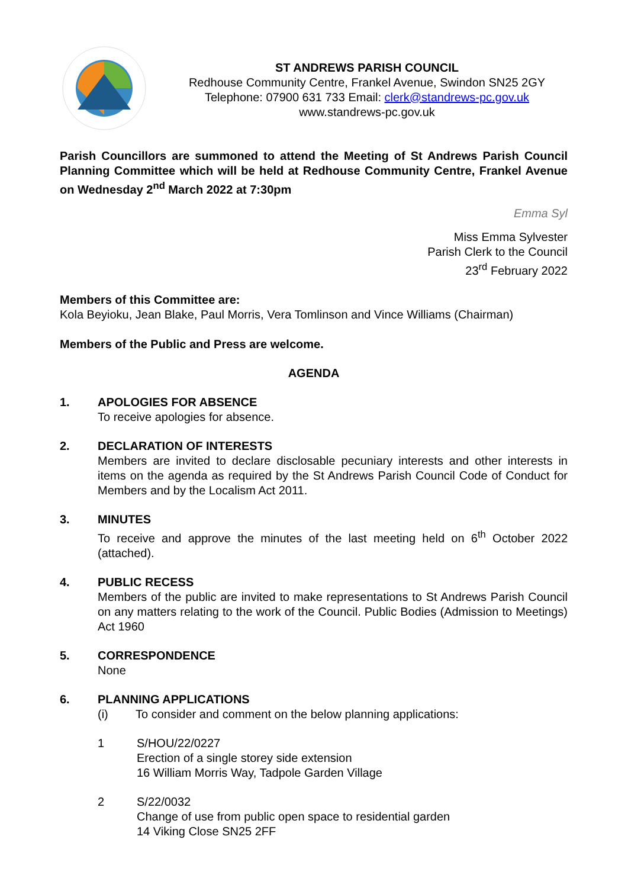ST ANDREWS PARISH COUNCIL
Redhouse Community Centre, Frankel Avenue, Swindon SN25 2GY
Telephone: 07900 631 733 Email: clerk@standrews-pc.gov.uk
www.standrews-pc.gov.uk
Parish Councillors are summoned to attend the Meeting of St Andrews Parish Council Planning Committee which will be held at Redhouse Community Centre, Frankel Avenue on Wednesday 2<sup>nd</sup> March 2022 at 7:30pm
Emma Syl
Miss Emma Sylvester
Parish Clerk to the Council
23<sup>rd</sup> February 2022
Members of this Committee are:
Kola Beyioku, Jean Blake, Paul Morris, Vera Tomlinson and Vince Williams (Chairman)
Members of the Public and Press are welcome.
AGENDA
1.
APOLOGIES FOR ABSENCE
To receive apologies for absence.
2.
DECLARATION OF INTERESTS
Members are invited to declare disclosable pecuniary interests and other interests in items on the agenda as required by the St Andrews Parish Council Code of Conduct for Members and by the Localism Act 2011.
3.
MINUTES
To receive and approve the minutes of the last meeting held on 6<sup>th</sup> October 2022 (attached).
4.
PUBLIC RECESS
Members of the public are invited to make representations to St Andrews Parish Council on any matters relating to the work of the Council. Public Bodies (Admission to Meetings) Act 1960
5.
CORRESPONDENCE
None
6.
PLANNING APPLICATIONS
(i) To consider and comment on the below planning applications:
1
S/HOU/22/0227
Erection of a single storey side extension
16 William Morris Way, Tadpole Garden Village
2
S/22/0032
Change of use from public open space to residential garden
14 Viking Close SN25 2FF